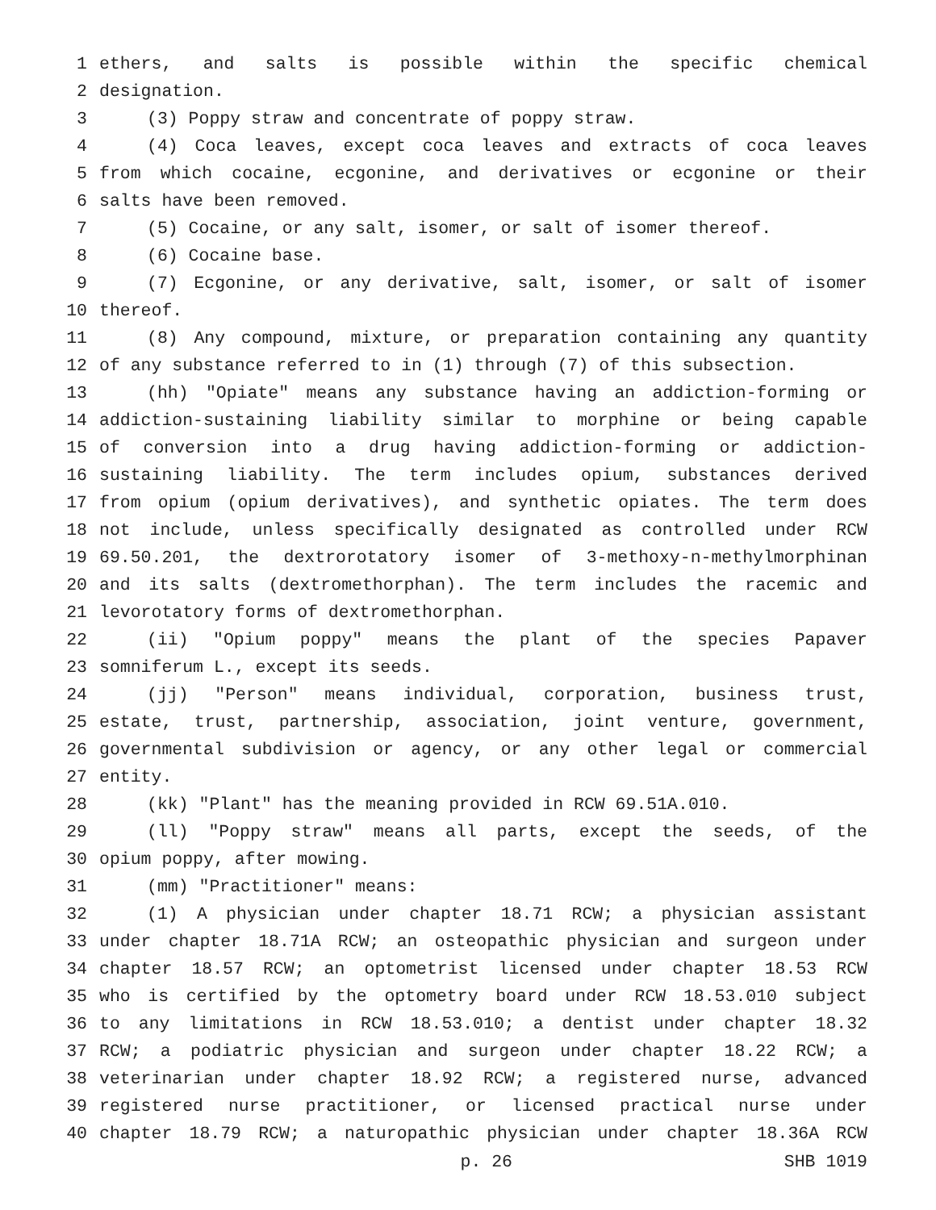1 ethers, and salts is possible within the specific chemical
2 designation.
3 (3) Poppy straw and concentrate of poppy straw.
4 (4) Coca leaves, except coca leaves and extracts of coca leaves
5 from which cocaine, ecgonine, and derivatives or ecgonine or their
6 salts have been removed.
7 (5) Cocaine, or any salt, isomer, or salt of isomer thereof.
8 (6) Cocaine base.
9 (7) Ecgonine, or any derivative, salt, isomer, or salt of isomer
10 thereof.
11 (8) Any compound, mixture, or preparation containing any quantity
12 of any substance referred to in (1) through (7) of this subsection.
13 (hh) "Opiate" means any substance having an addiction-forming or
14 addiction-sustaining liability similar to morphine or being capable
15 of conversion into a drug having addiction-forming or addiction-
16 sustaining liability. The term includes opium, substances derived
17 from opium (opium derivatives), and synthetic opiates. The term does
18 not include, unless specifically designated as controlled under RCW
19 69.50.201, the dextrorotatory isomer of 3-methoxy-n-methylmorphinan
20 and its salts (dextromethorphan). The term includes the racemic and
21 levorotatory forms of dextromethorphan.
22 (ii) "Opium poppy" means the plant of the species Papaver
23 somniferum L., except its seeds.
24 (jj) "Person" means individual, corporation, business trust,
25 estate, trust, partnership, association, joint venture, government,
26 governmental subdivision or agency, or any other legal or commercial
27 entity.
28 (kk) "Plant" has the meaning provided in RCW 69.51A.010.
29 (ll) "Poppy straw" means all parts, except the seeds, of the
30 opium poppy, after mowing.
31 (mm) "Practitioner" means:
32 (1) A physician under chapter 18.71 RCW; a physician assistant
33 under chapter 18.71A RCW; an osteopathic physician and surgeon under
34 chapter 18.57 RCW; an optometrist licensed under chapter 18.53 RCW
35 who is certified by the optometry board under RCW 18.53.010 subject
36 to any limitations in RCW 18.53.010; a dentist under chapter 18.32
37 RCW; a podiatric physician and surgeon under chapter 18.22 RCW; a
38 veterinarian under chapter 18.92 RCW; a registered nurse, advanced
39 registered nurse practitioner, or licensed practical nurse under
40 chapter 18.79 RCW; a naturopathic physician under chapter 18.36A RCW
p. 26 SHB 1019